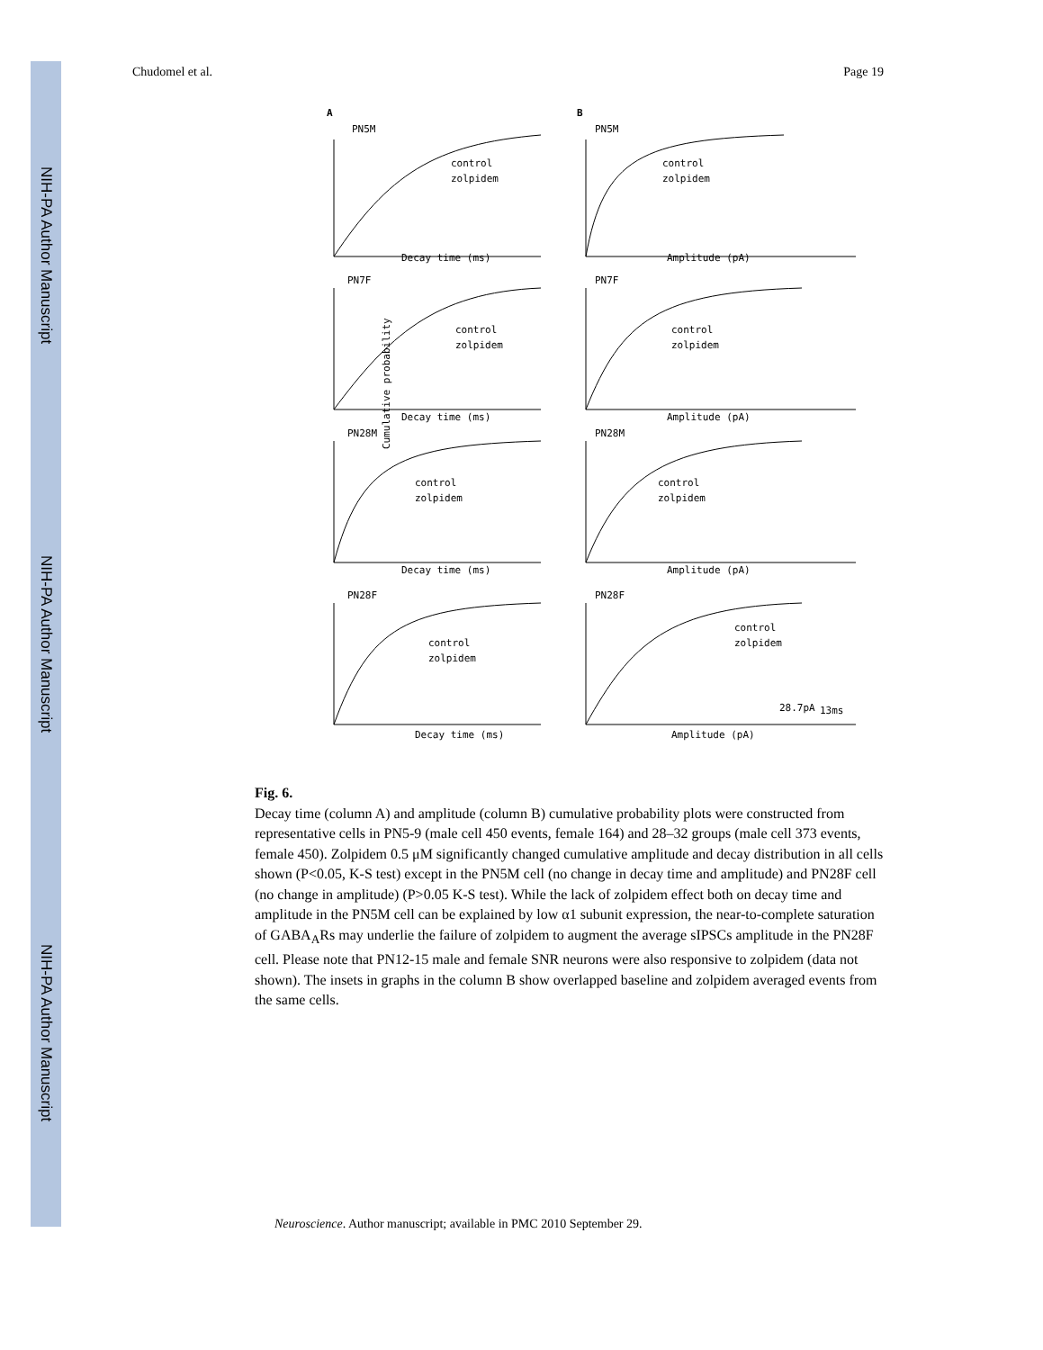NIH-PA Author Manuscript
NIH-PA Author Manuscript
NIH-PA Author Manuscript
Chudomel et al. Page 19
A
B
Cumulative probability
PN5M
PN5M
Decay time (ms)
Amplitude (pA)
PN7F
PN7F
Decay time (ms)
Amplitude (pA)
PN28M
PN28M
Decay time (ms)
Amplitude (pA)
PN28F
PN28F
Decay time (ms)
Amplitude (pA)
control
zolpidem
control
zolpidem
control
zolpidem
control
zolpidem
control
zolpidem
control
zolpidem
control
zolpidem
control
zolpidem
28.7pA
13ms
Fig. 6.
Decay time (column A) and amplitude (column B) cumulative probability plots were constructed from representative cells in PN5-9 (male cell 450 events, female 164) and 28–32 groups (male cell 373 events, female 450). Zolpidem 0.5 μM significantly changed cumulative amplitude and decay distribution in all cells shown (P<0.05, K-S test) except in the PN5M cell (no change in decay time and amplitude) and PN28F cell (no change in amplitude) (P>0.05 K-S test). While the lack of zolpidem effect both on decay time and amplitude in the PN5M cell can be explained by low α1 subunit expression, the near-to-complete saturation of GABA<sub>A</sub>Rs may underlie the failure of zolpidem to augment the average sIPSCs amplitude in the PN28F cell. Please note that PN12-15 male and female SNR neurons were also responsive to zolpidem (data not shown). The insets in graphs in the column B show overlapped baseline and zolpidem averaged events from the same cells.
Neuroscience. Author manuscript; available in PMC 2010 September 29.